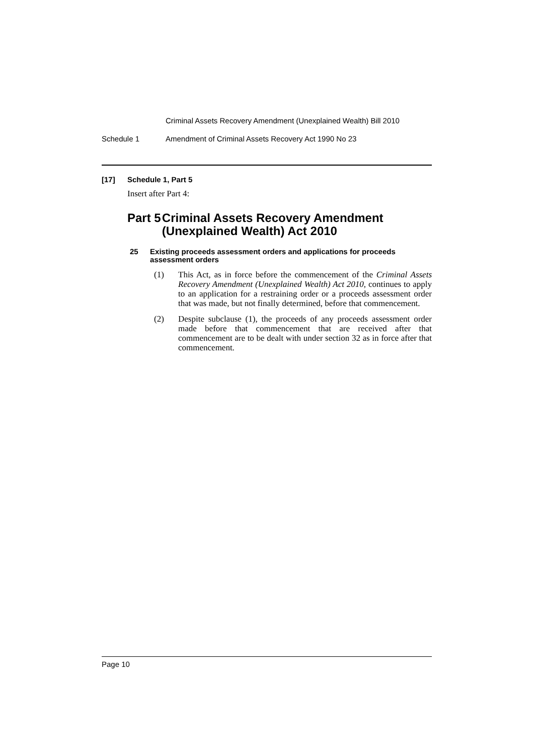Criminal Assets Recovery Amendment (Unexplained Wealth) Bill 2010
Schedule 1 Amendment of Criminal Assets Recovery Act 1990 No 23
[17] Schedule 1, Part 5
Insert after Part 4:
Part 5 Criminal Assets Recovery Amendment (Unexplained Wealth) Act 2010
25 Existing proceeds assessment orders and applications for proceeds assessment orders
(1) This Act, as in force before the commencement of the Criminal Assets Recovery Amendment (Unexplained Wealth) Act 2010, continues to apply to an application for a restraining order or a proceeds assessment order that was made, but not finally determined, before that commencement.
(2) Despite subclause (1), the proceeds of any proceeds assessment order made before that commencement that are received after that commencement are to be dealt with under section 32 as in force after that commencement.
Page 10